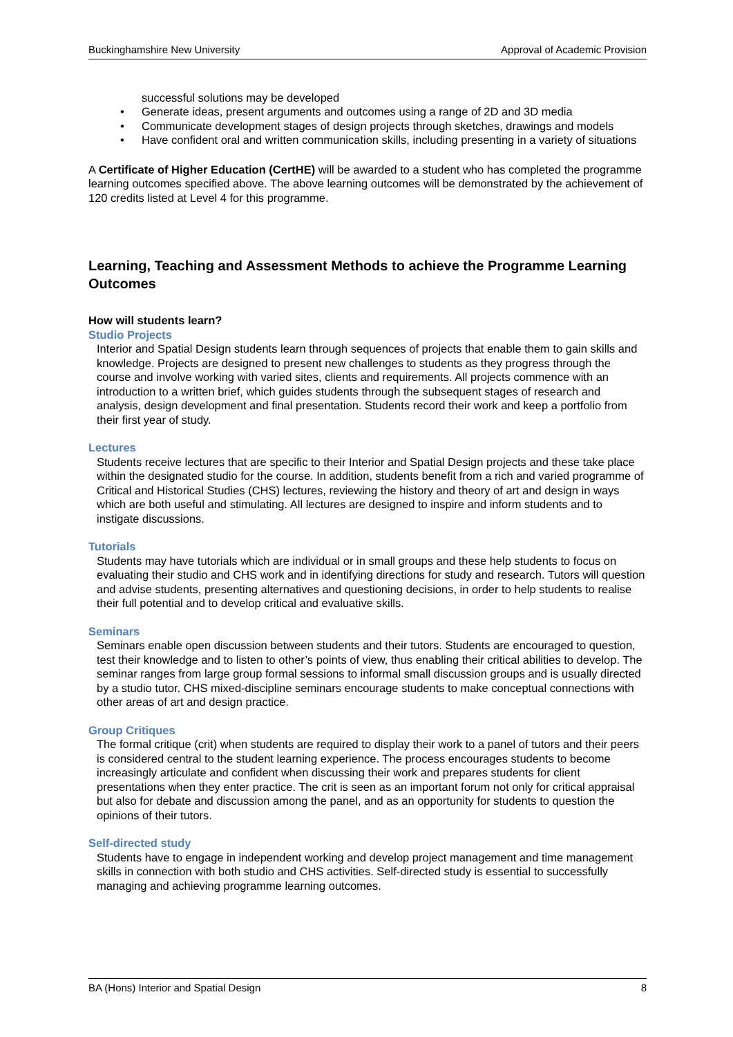Buckinghamshire New University Approval of Academic Provision
successful solutions may be developed
• Generate ideas, present arguments and outcomes using a range of 2D and 3D media
• Communicate development stages of design projects through sketches, drawings and models
• Have confident oral and written communication skills, including presenting in a variety of situations
A Certificate of Higher Education (CertHE) will be awarded to a student who has completed the programme learning outcomes specified above. The above learning outcomes will be demonstrated by the achievement of 120 credits listed at Level 4 for this programme.
Learning, Teaching and Assessment Methods to achieve the Programme Learning Outcomes
How will students learn?
Studio Projects
Interior and Spatial Design students learn through sequences of projects that enable them to gain skills and knowledge. Projects are designed to present new challenges to students as they progress through the course and involve working with varied sites, clients and requirements. All projects commence with an introduction to a written brief, which guides students through the subsequent stages of research and analysis, design development and final presentation. Students record their work and keep a portfolio from their first year of study.
Lectures
Students receive lectures that are specific to their Interior and Spatial Design projects and these take place within the designated studio for the course. In addition, students benefit from a rich and varied programme of Critical and Historical Studies (CHS) lectures, reviewing the history and theory of art and design in ways which are both useful and stimulating. All lectures are designed to inspire and inform students and to instigate discussions.
Tutorials
Students may have tutorials which are individual or in small groups and these help students to focus on evaluating their studio and CHS work and in identifying directions for study and research. Tutors will question and advise students, presenting alternatives and questioning decisions, in order to help students to realise their full potential and to develop critical and evaluative skills.
Seminars
Seminars enable open discussion between students and their tutors. Students are encouraged to question, test their knowledge and to listen to other’s points of view, thus enabling their critical abilities to develop. The seminar ranges from large group formal sessions to informal small discussion groups and is usually directed by a studio tutor. CHS mixed-discipline seminars encourage students to make conceptual connections with other areas of art and design practice.
Group Critiques
The formal critique (crit) when students are required to display their work to a panel of tutors and their peers is considered central to the student learning experience. The process encourages students to become increasingly articulate and confident when discussing their work and prepares students for client presentations when they enter practice. The crit is seen as an important forum not only for critical appraisal but also for debate and discussion among the panel, and as an opportunity for students to question the opinions of their tutors.
Self-directed study
Students have to engage in independent working and develop project management and time management skills in connection with both studio and CHS activities. Self-directed study is essential to successfully managing and achieving programme learning outcomes.
BA (Hons) Interior and Spatial Design 8